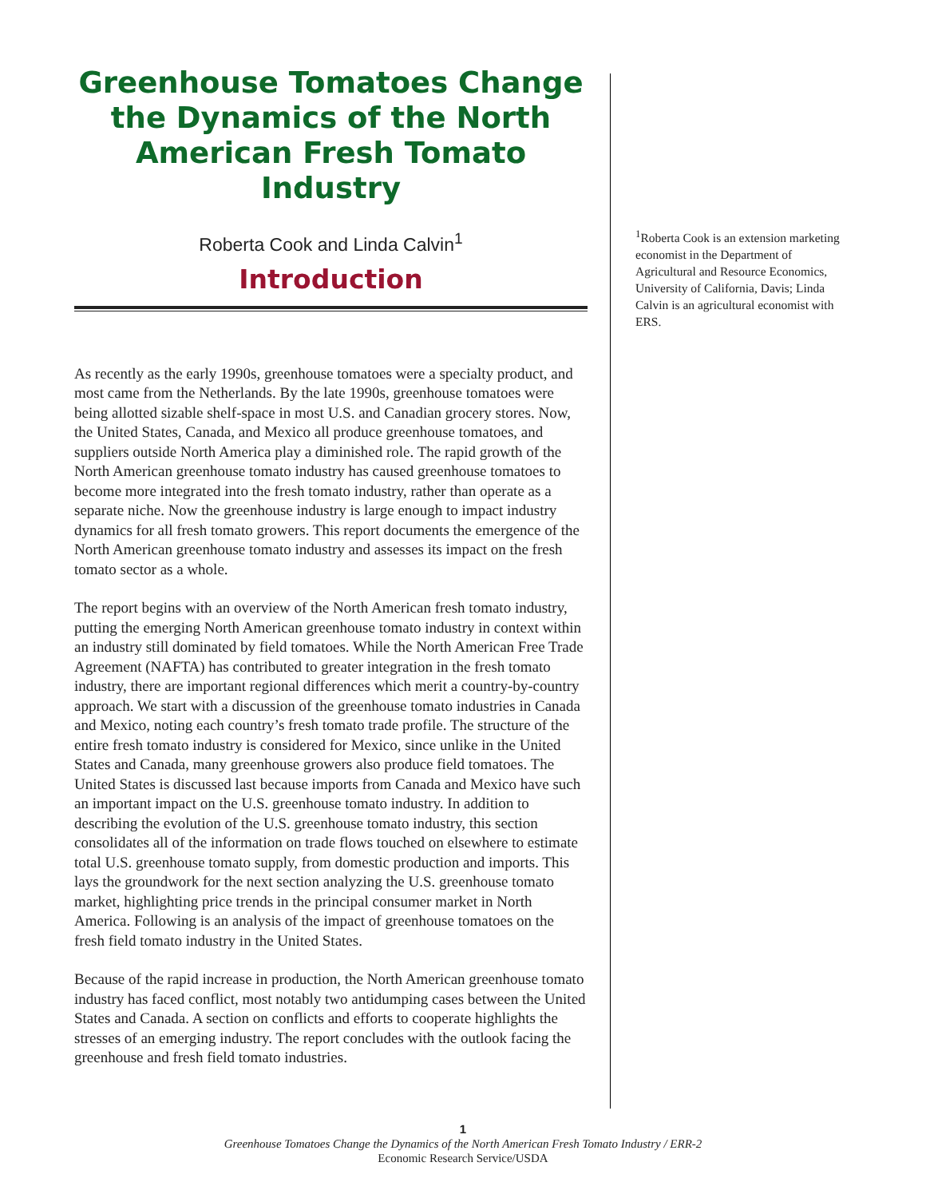Greenhouse Tomatoes Change the Dynamics of the North American Fresh Tomato Industry
Roberta Cook and Linda Calvin<sup>1</sup>
Introduction
As recently as the early 1990s, greenhouse tomatoes were a specialty product, and most came from the Netherlands. By the late 1990s, greenhouse tomatoes were being allotted sizable shelf-space in most U.S. and Canadian grocery stores. Now, the United States, Canada, and Mexico all produce greenhouse tomatoes, and suppliers outside North America play a diminished role. The rapid growth of the North American greenhouse tomato industry has caused greenhouse tomatoes to become more integrated into the fresh tomato industry, rather than operate as a separate niche. Now the greenhouse industry is large enough to impact industry dynamics for all fresh tomato growers. This report documents the emergence of the North American greenhouse tomato industry and assesses its impact on the fresh tomato sector as a whole.
The report begins with an overview of the North American fresh tomato industry, putting the emerging North American greenhouse tomato industry in context within an industry still dominated by field tomatoes. While the North American Free Trade Agreement (NAFTA) has contributed to greater integration in the fresh tomato industry, there are important regional differences which merit a country-by-country approach. We start with a discussion of the greenhouse tomato industries in Canada and Mexico, noting each country’s fresh tomato trade profile. The structure of the entire fresh tomato industry is considered for Mexico, since unlike in the United States and Canada, many greenhouse growers also produce field tomatoes. The United States is discussed last because imports from Canada and Mexico have such an important impact on the U.S. greenhouse tomato industry. In addition to describing the evolution of the U.S. greenhouse tomato industry, this section consolidates all of the information on trade flows touched on elsewhere to estimate total U.S. greenhouse tomato supply, from domestic production and imports. This lays the groundwork for the next section analyzing the U.S. greenhouse tomato market, highlighting price trends in the principal consumer market in North America. Following is an analysis of the impact of greenhouse tomatoes on the fresh field tomato industry in the United States.
Because of the rapid increase in production, the North American greenhouse tomato industry has faced conflict, most notably two antidumping cases between the United States and Canada. A section on conflicts and efforts to cooperate highlights the stresses of an emerging industry. The report concludes with the outlook facing the greenhouse and fresh field tomato industries.
<sup>1</sup> Roberta Cook is an extension marketing economist in the Department of Agricultural and Resource Economics, University of California, Davis; Linda Calvin is an agricultural economist with ERS.
1
Greenhouse Tomatoes Change the Dynamics of the North American Fresh Tomato Industry / ERR-2
Economic Research Service/USDA